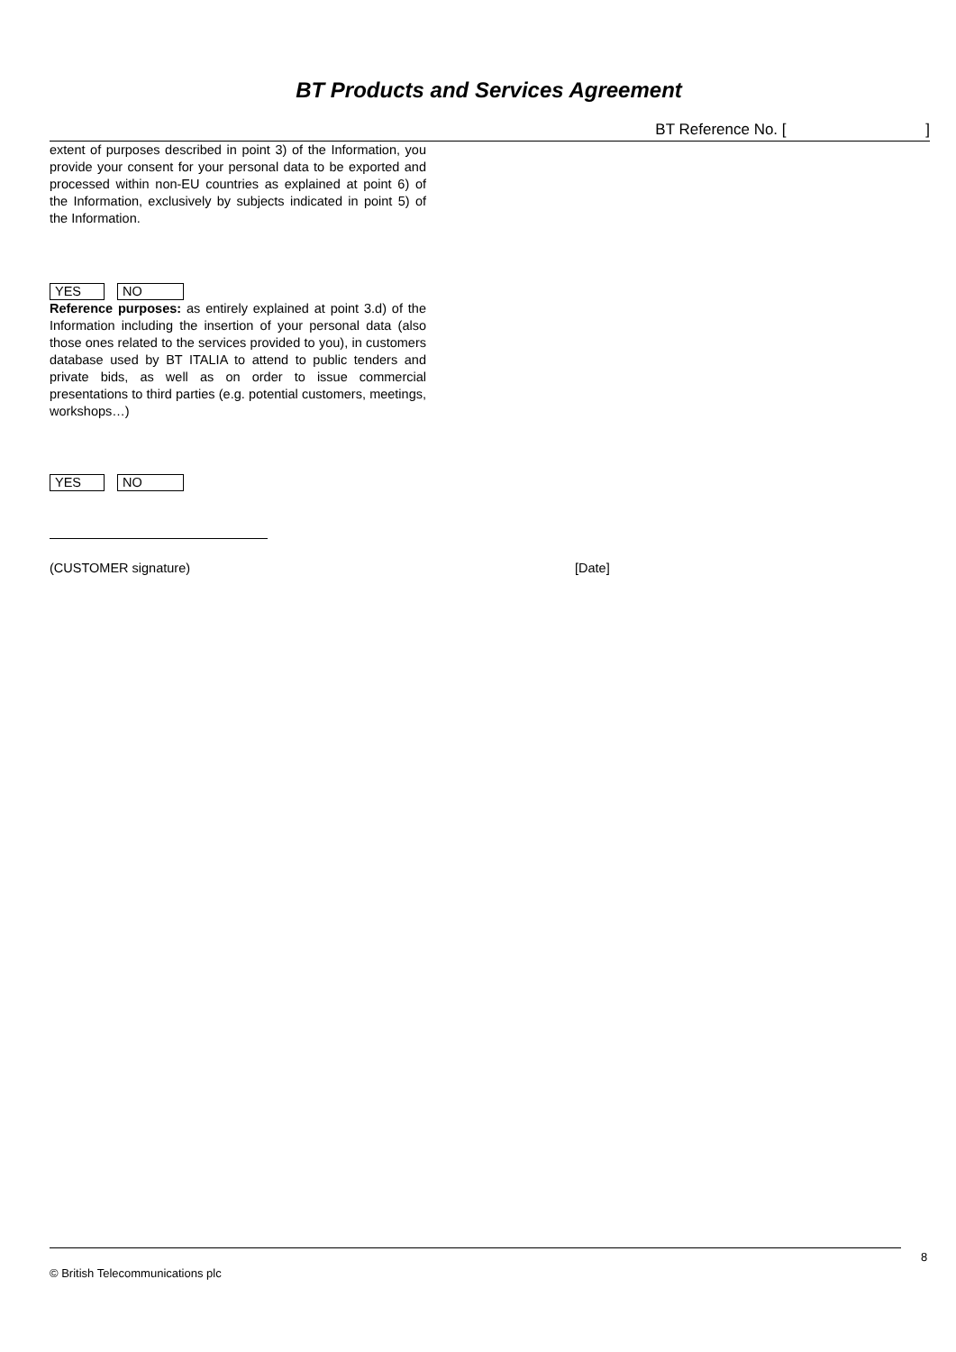BT Products and Services Agreement
BT Reference No. [ ]
extent of purposes described in point 3) of the Information, you provide your consent for your personal data to be exported and processed within non-EU countries as explained at point 6) of the Information, exclusively by subjects indicated in point 5) of the Information.
YES NO
Reference purposes: as entirely explained at point 3.d) of the Information including the insertion of your personal data (also those ones related to the services provided to you), in customers database used by BT ITALIA to attend to public tenders and private bids, as well as on order to issue commercial presentations to third parties (e.g. potential customers, meetings, workshops…)
YES NO
(CUSTOMER signature) [Date]
8
© British Telecommunications plc